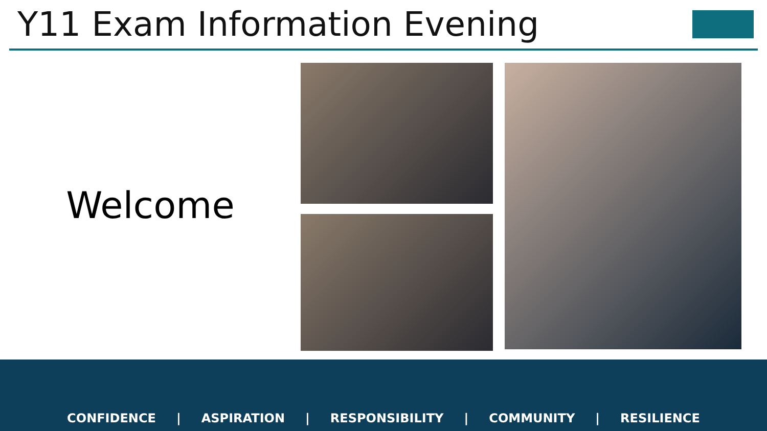Y11 Exam Information Evening
Welcome
CONFIDENCE | ASPIRATION | RESPONSIBILITY | COMMUNITY | RESILIENCE